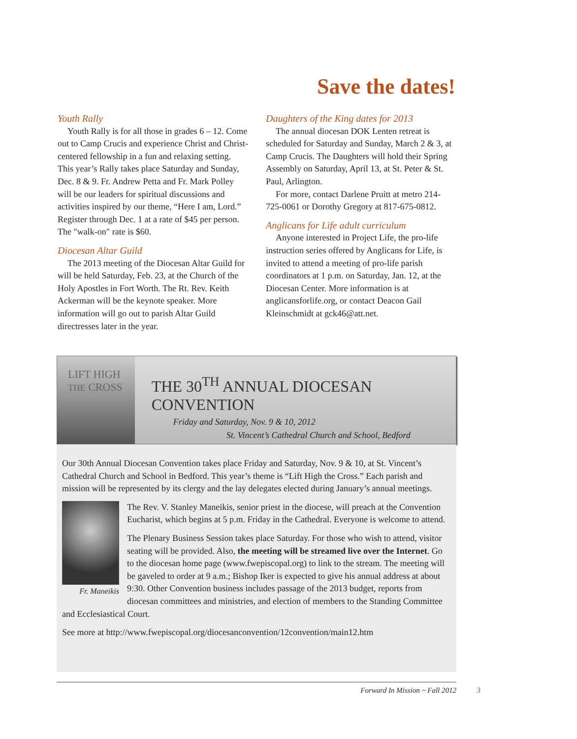Save the dates!
Youth Rally
Youth Rally is for all those in grades 6 – 12. Come out to Camp Crucis and experience Christ and Christ-centered fellowship in a fun and relaxing setting. This year’s Rally takes place Saturday and Sunday, Dec. 8 & 9. Fr. Andrew Petta and Fr. Mark Polley will be our leaders for spiritual discussions and activities inspired by our theme, “Here I am, Lord.” Register through Dec. 1 at a rate of $45 per person. The "walk-on" rate is $60.
Diocesan Altar Guild
The 2013 meeting of the Diocesan Altar Guild for will be held Saturday, Feb. 23, at the Church of the Holy Apostles in Fort Worth. The Rt. Rev. Keith Ackerman will be the keynote speaker. More information will go out to parish Altar Guild directresses later in the year.
Daughters of the King dates for 2013
The annual diocesan DOK Lenten retreat is scheduled for Saturday and Sunday, March 2 & 3, at Camp Crucis. The Daughters will hold their Spring Assembly on Saturday, April 13, at St. Peter & St. Paul, Arlington.
For more, contact Darlene Pruitt at metro 214-725-0061 or Dorothy Gregory at 817-675-0812.
Anglicans for Life adult curriculum
Anyone interested in Project Life, the pro-life instruction series offered by Anglicans for Life, is invited to attend a meeting of pro-life parish coordinators at 1 p.m. on Saturday, Jan. 12, at the Diocesan Center. More information is at anglicansforlife.org, or contact Deacon Gail Kleinschmidt at gck46@att.net.
LIFT HIGH
THE CROSS
THE 30<sup>TH</sup> ANNUAL DIOCESAN CONVENTION
Friday and Saturday, Nov. 9 & 10, 2012
St. Vincent’s Cathedral Church and School, Bedford
Our 30th Annual Diocesan Convention takes place Friday and Saturday, Nov. 9 & 10, at St. Vincent’s Cathedral Church and School in Bedford. This year’s theme is “Lift High the Cross.” Each parish and mission will be represented by its clergy and the lay delegates elected during January’s annual meetings.
Fr. Maneikis
The Rev. V. Stanley Maneikis, senior priest in the diocese, will preach at the Convention Eucharist, which begins at 5 p.m. Friday in the Cathedral. Everyone is welcome to attend.
The Plenary Business Session takes place Saturday. For those who wish to attend, visitor seating will be provided. Also, the meeting will be streamed live over the Internet. Go to the diocesan home page (www.fwepiscopal.org) to link to the stream. The meeting will be gaveled to order at 9 a.m.; Bishop Iker is expected to give his annual address at about 9:30. Other Convention business includes passage of the 2013 budget, reports from diocesan committees and ministries, and election of members to the Standing Committee and Ecclesiastical Court.
See more at http://www.fwepiscopal.org/diocesanconvention/12convention/main12.htm
Forward In Mission ~ Fall 2012 3